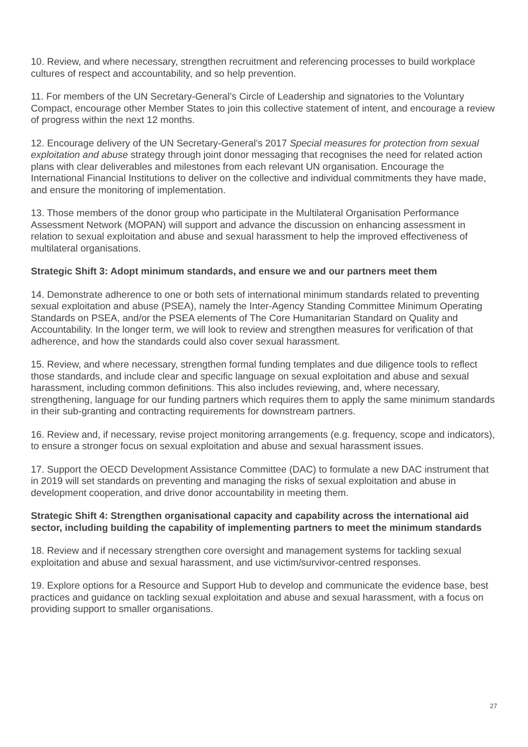10. Review, and where necessary, strengthen recruitment and referencing processes to build workplace cultures of respect and accountability, and so help prevention.
11. For members of the UN Secretary-General’s Circle of Leadership and signatories to the Voluntary Compact, encourage other Member States to join this collective statement of intent, and encourage a review of progress within the next 12 months.
12. Encourage delivery of the UN Secretary-General’s 2017 Special measures for protection from sexual exploitation and abuse strategy through joint donor messaging that recognises the need for related action plans with clear deliverables and milestones from each relevant UN organisation. Encourage the International Financial Institutions to deliver on the collective and individual commitments they have made, and ensure the monitoring of implementation.
13. Those members of the donor group who participate in the Multilateral Organisation Performance Assessment Network (MOPAN) will support and advance the discussion on enhancing assessment in relation to sexual exploitation and abuse and sexual harassment to help the improved effectiveness of multilateral organisations.
Strategic Shift 3: Adopt minimum standards, and ensure we and our partners meet them
14. Demonstrate adherence to one or both sets of international minimum standards related to preventing sexual exploitation and abuse (PSEA), namely the Inter-Agency Standing Committee Minimum Operating Standards on PSEA, and/or the PSEA elements of The Core Humanitarian Standard on Quality and Accountability. In the longer term, we will look to review and strengthen measures for verification of that adherence, and how the standards could also cover sexual harassment.
15. Review, and where necessary, strengthen formal funding templates and due diligence tools to reflect those standards, and include clear and specific language on sexual exploitation and abuse and sexual harassment, including common definitions. This also includes reviewing, and, where necessary, strengthening, language for our funding partners which requires them to apply the same minimum standards in their sub-granting and contracting requirements for downstream partners.
16. Review and, if necessary, revise project monitoring arrangements (e.g. frequency, scope and indicators), to ensure a stronger focus on sexual exploitation and abuse and sexual harassment issues.
17. Support the OECD Development Assistance Committee (DAC) to formulate a new DAC instrument that in 2019 will set standards on preventing and managing the risks of sexual exploitation and abuse in development cooperation, and drive donor accountability in meeting them.
Strategic Shift 4: Strengthen organisational capacity and capability across the international aid sector, including building the capability of implementing partners to meet the minimum standards
18. Review and if necessary strengthen core oversight and management systems for tackling sexual exploitation and abuse and sexual harassment, and use victim/survivor-centred responses.
19. Explore options for a Resource and Support Hub to develop and communicate the evidence base, best practices and guidance on tackling sexual exploitation and abuse and sexual harassment, with a focus on providing support to smaller organisations.
27